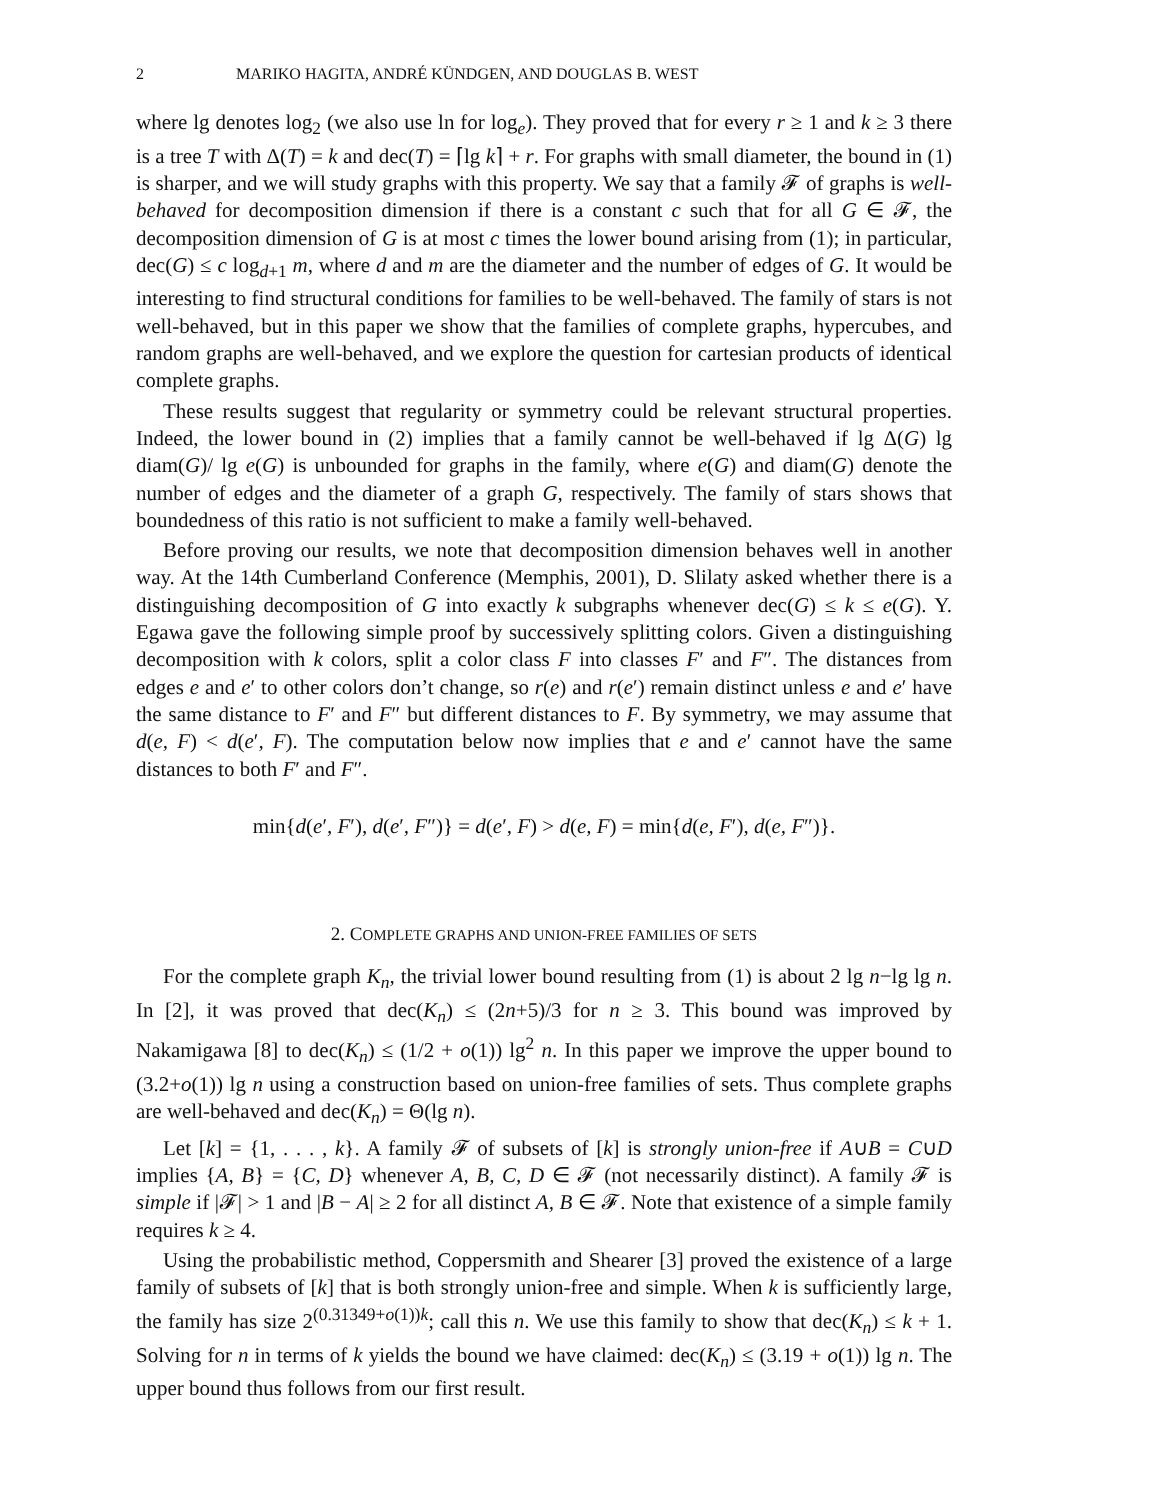2 MARIKO HAGITA, ANDRÉ KÜNDGEN, AND DOUGLAS B. WEST
where lg denotes log<sub>2</sub> (we also use ln for log<sub>e</sub>). They proved that for every r ≥ 1 and k ≥ 3 there is a tree T with Δ(T) = k and dec(T) = ⌈lg k⌉ + r. For graphs with small diameter, the bound in (1) is sharper, and we will study graphs with this property. We say that a family 𝓕 of graphs is well-behaved for decomposition dimension if there is a constant c such that for all G ∈ 𝓕, the decomposition dimension of G is at most c times the lower bound arising from (1); in particular, dec(G) ≤ c log<sub>d+1</sub> m, where d and m are the diameter and the number of edges of G. It would be interesting to find structural conditions for families to be well-behaved. The family of stars is not well-behaved, but in this paper we show that the families of complete graphs, hypercubes, and random graphs are well-behaved, and we explore the question for cartesian products of identical complete graphs.
These results suggest that regularity or symmetry could be relevant structural properties. Indeed, the lower bound in (2) implies that a family cannot be well-behaved if lg Δ(G) lg diam(G)/ lg e(G) is unbounded for graphs in the family, where e(G) and diam(G) denote the number of edges and the diameter of a graph G, respectively. The family of stars shows that boundedness of this ratio is not sufficient to make a family well-behaved.
Before proving our results, we note that decomposition dimension behaves well in another way. At the 14th Cumberland Conference (Memphis, 2001), D. Slilaty asked whether there is a distinguishing decomposition of G into exactly k subgraphs whenever dec(G) ≤ k ≤ e(G). Y. Egawa gave the following simple proof by successively splitting colors. Given a distinguishing decomposition with k colors, split a color class F into classes F′ and F″. The distances from edges e and e′ to other colors don’t change, so r(e) and r(e′) remain distinct unless e and e′ have the same distance to F′ and F″ but different distances to F. By symmetry, we may assume that d(e, F) < d(e′, F). The computation below now implies that e and e′ cannot have the same distances to both F′ and F″.
min{d(e′, F′), d(e′, F″)} = d(e′, F) > d(e, F) = min{d(e, F′), d(e, F″)}.
2. COMPLETE GRAPHS AND UNION-FREE FAMILIES OF SETS
For the complete graph K<sub>n</sub>, the trivial lower bound resulting from (1) is about 2 lg n−lg lg n. In [2], it was proved that dec(K<sub>n</sub>) ≤ (2n+5)/3 for n ≥ 3. This bound was improved by Nakamigawa [8] to dec(K<sub>n</sub>) ≤ (1/2 + o(1)) lg<sup>2</sup> n. In this paper we improve the upper bound to (3.2+o(1)) lg n using a construction based on union-free families of sets. Thus complete graphs are well-behaved and dec(K<sub>n</sub>) = Θ(lg n).
Let [k] = {1, . . . , k}. A family 𝓕 of subsets of [k] is strongly union-free if A∪B = C∪D implies {A, B} = {C, D} whenever A, B, C, D ∈ 𝓕 (not necessarily distinct). A family 𝓕 is simple if |𝓕| > 1 and |B − A| ≥ 2 for all distinct A, B ∈ 𝓕. Note that existence of a simple family requires k ≥ 4.
Using the probabilistic method, Coppersmith and Shearer [3] proved the existence of a large family of subsets of [k] that is both strongly union-free and simple. When k is sufficiently large, the family has size 2<sup>(0.31349+o(1))k</sup>; call this n. We use this family to show that dec(K<sub>n</sub>) ≤ k + 1. Solving for n in terms of k yields the bound we have claimed: dec(K<sub>n</sub>) ≤ (3.19 + o(1)) lg n. The upper bound thus follows from our first result.